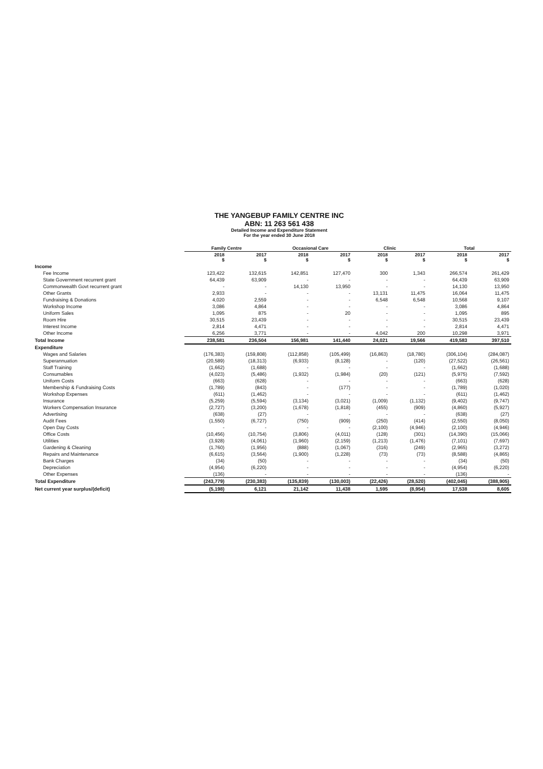THE YANGEBUP FAMILY CENTRE INC
ABN: 11 263 561 438
Detailed Income and Expenditure Statement
For the year ended 30 June 2018
| | Family Centre | | Occasional Care | | Clinic | | Total | |
| --- | --- | --- | --- | --- | --- | --- | --- | --- |
| | 2018 $ | 2017 $ | 2018 $ | 2017 $ | 2018 $ | 2017 $ | 2018 $ | 2017 $ |
| Income | | | | | | | | |
| Fee Income | 123,422 | 132,615 | 142,851 | 127,470 | 300 | 1,343 | 266,574 | 261,429 |
| State Government recurrent grant | 64,439 | 63,909 | - | - | - | - | 64,439 | 63,909 |
| Commonwealth Govt recurrent grant | - | - | 14,130 | 13,950 | - | - | 14,130 | 13,950 |
| Other Grants | 2,933 | - | - | - | 13,131 | 11,475 | 16,064 | 11,475 |
| Fundraising & Donations | 4,020 | 2,559 | - | - | 6,548 | 6,548 | 10,568 | 9,107 |
| Workshop Income | 3,086 | 4,864 | - | - | - | - | 3,086 | 4,864 |
| Uniform Sales | 1,095 | 875 | - | 20 | - | - | 1,095 | 895 |
| Room Hire | 30,515 | 23,439 | - | - | - | - | 30,515 | 23,439 |
| Interest Income | 2,814 | 4,471 | - | - | - | - | 2,814 | 4,471 |
| Other Income | 6,256 | 3,771 | - | - | 4,042 | 200 | 10,298 | 3,971 |
| Total Income | 238,581 | 236,504 | 156,981 | 141,440 | 24,021 | 19,566 | 419,583 | 397,510 |
| Expenditure | | | | | | | | |
| Wages and Salaries | (176,383) | (159,808) | (112,858) | (105,499) | (16,863) | (18,780) | (306,104) | (284,087) |
| Superannuation | (20,589) | (18,313) | (6,933) | (8,128) | - | (120) | (27,522) | (26,561) |
| Staff Training | (1,662) | (1,688) | - | - | - | - | (1,662) | (1,688) |
| Consumables | (4,023) | (5,486) | (1,932) | (1,984) | (20) | (121) | (5,975) | (7,592) |
| Uniform Costs | (663) | (628) | - | - | - | - | (663) | (628) |
| Membership & Fundraising Costs | (1,789) | (843) | - | (177) | - | - | (1,789) | (1,020) |
| Workshop Expenses | (611) | (1,462) | - | - | - | - | (611) | (1,462) |
| Insurance | (5,259) | (5,594) | (3,134) | (3,021) | (1,009) | (1,132) | (9,402) | (9,747) |
| Workers Compensation Insurance | (2,727) | (3,200) | (1,678) | (1,818) | (455) | (909) | (4,860) | (5,927) |
| Advertising | (638) | (27) | - | - | - | - | (638) | (27) |
| Audit Fees | (1,550) | (6,727) | (750) | (909) | (250) | (414) | (2,550) | (8,050) |
| Open Day Costs | - | - | - | - | (2,100) | (4,946) | (2,100) | (4,946) |
| Office Costs | (10,456) | (10,754) | (3,806) | (4,011) | (128) | (301) | (14,390) | (15,066) |
| Utilities | (3,928) | (4,061) | (1,960) | (2,159) | (1,213) | (1,476) | (7,101) | (7,697) |
| Gardening & Cleaning | (1,760) | (1,956) | (888) | (1,067) | (316) | (249) | (2,965) | (3,272) |
| Repairs and Maintenance | (6,615) | (3,564) | (1,900) | (1,228) | (73) | (73) | (8,588) | (4,865) |
| Bank Charges | (34) | (50) | - | - | - | - | (34) | (50) |
| Depreciation | (4,954) | (6,220) | - | - | - | - | (4,954) | (6,220) |
| Other Expenses | (136) | - | - | - | - | - | (136) | - |
| Total Expenditure | (243,779) | (230,383) | (135,839) | (130,003) | (22,426) | (28,520) | (402,045) | (388,905) |
| Net current year surplus/(deficit) | (5,198) | 6,121 | 21,142 | 11,438 | 1,595 | (8,954) | 17,538 | 8,605 |